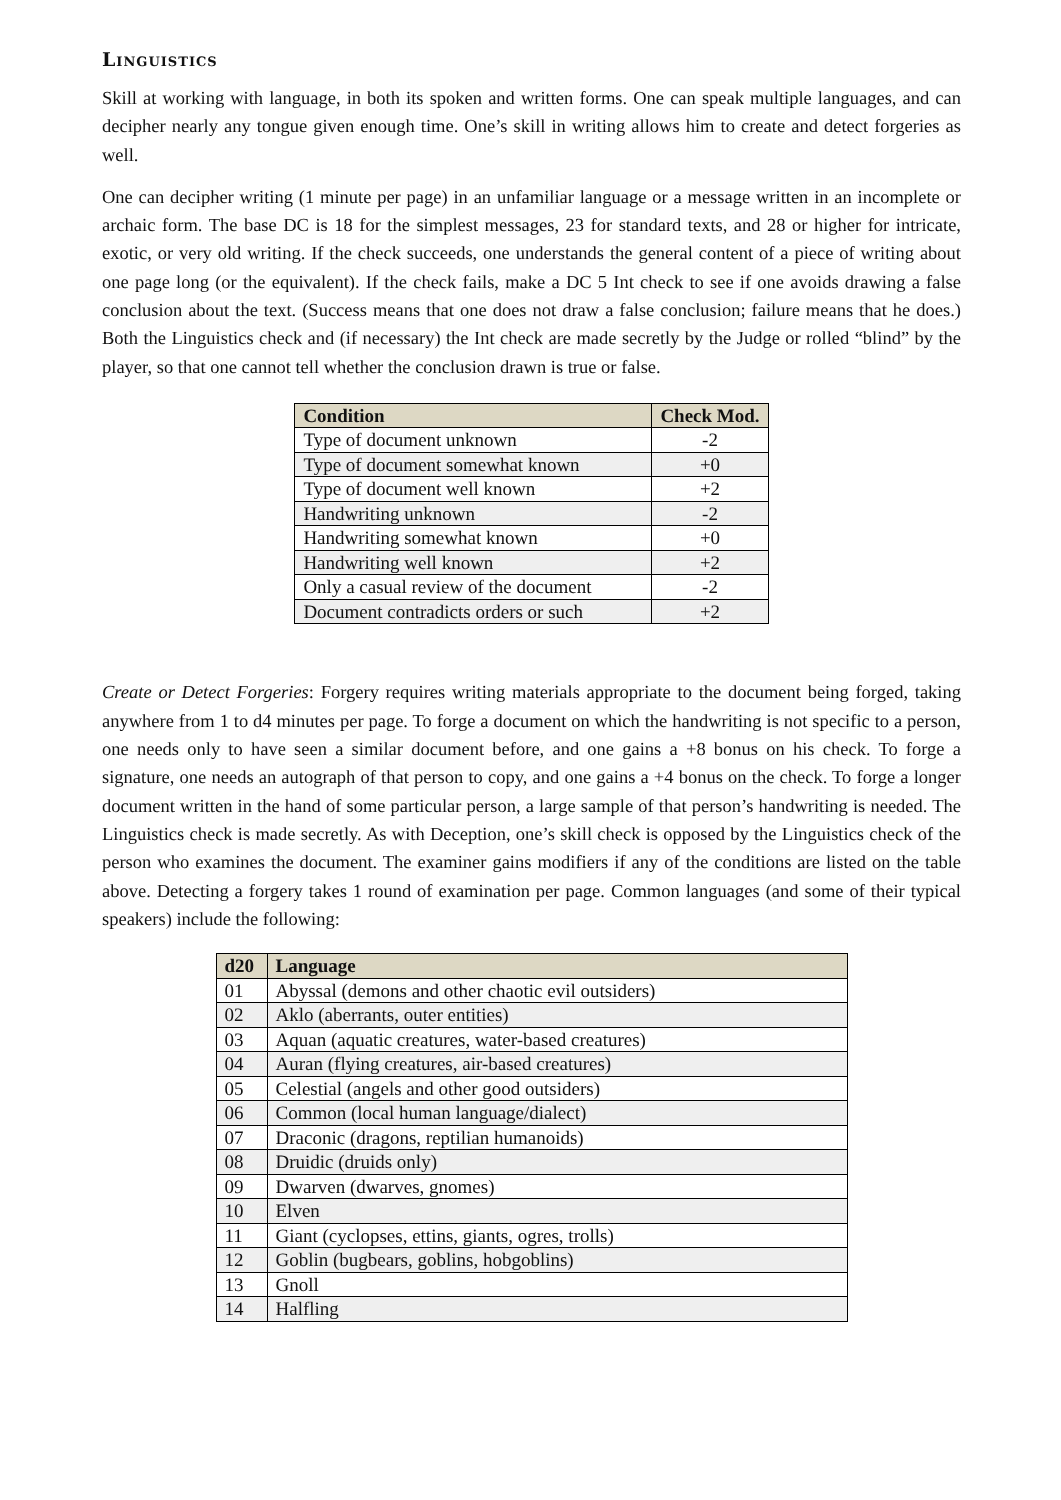Linguistics
Skill at working with language, in both its spoken and written forms. One can speak multiple languages, and can decipher nearly any tongue given enough time. One’s skill in writing allows him to create and detect forgeries as well.
One can decipher writing (1 minute per page) in an unfamiliar language or a message written in an incomplete or archaic form. The base DC is 18 for the simplest messages, 23 for standard texts, and 28 or higher for intricate, exotic, or very old writing. If the check succeeds, one understands the general content of a piece of writing about one page long (or the equivalent). If the check fails, make a DC 5 Int check to see if one avoids drawing a false conclusion about the text. (Success means that one does not draw a false conclusion; failure means that he does.) Both the Linguistics check and (if necessary) the Int check are made secretly by the Judge or rolled “blind” by the player, so that one cannot tell whether the conclusion drawn is true or false.
| Condition | Check Mod. |
| --- | --- |
| Type of document unknown | -2 |
| Type of document somewhat known | +0 |
| Type of document well known | +2 |
| Handwriting unknown | -2 |
| Handwriting somewhat known | +0 |
| Handwriting well known | +2 |
| Only a casual review of the document | -2 |
| Document contradicts orders or such | +2 |
Create or Detect Forgeries: Forgery requires writing materials appropriate to the document being forged, taking anywhere from 1 to d4 minutes per page. To forge a document on which the handwriting is not specific to a person, one needs only to have seen a similar document before, and one gains a +8 bonus on his check. To forge a signature, one needs an autograph of that person to copy, and one gains a +4 bonus on the check. To forge a longer document written in the hand of some particular person, a large sample of that person’s handwriting is needed. The Linguistics check is made secretly. As with Deception, one’s skill check is opposed by the Linguistics check of the person who examines the document. The examiner gains modifiers if any of the conditions are listed on the table above. Detecting a forgery takes 1 round of examination per page. Common languages (and some of their typical speakers) include the following:
| d20 | Language |
| --- | --- |
| 01 | Abyssal (demons and other chaotic evil outsiders) |
| 02 | Aklo (aberrants, outer entities) |
| 03 | Aquan (aquatic creatures, water-based creatures) |
| 04 | Auran (flying creatures, air-based creatures) |
| 05 | Celestial (angels and other good outsiders) |
| 06 | Common (local human language/dialect) |
| 07 | Draconic (dragons, reptilian humanoids) |
| 08 | Druidic (druids only) |
| 09 | Dwarven (dwarves, gnomes) |
| 10 | Elven |
| 11 | Giant (cyclopses, ettins, giants, ogres, trolls) |
| 12 | Goblin (bugbears, goblins, hobgoblins) |
| 13 | Gnoll |
| 14 | Halfling |